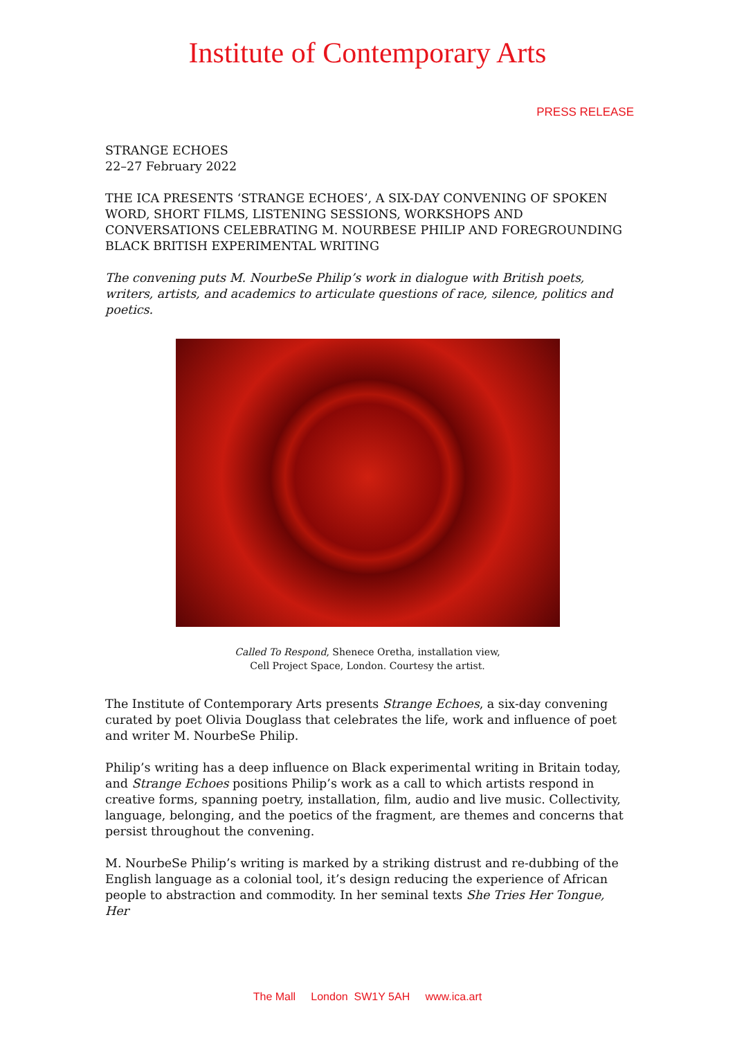Institute of Contemporary Arts
PRESS RELEASE
STRANGE ECHOES
22–27 February 2022
THE ICA PRESENTS ‘STRANGE ECHOES’, A SIX-DAY CONVENING OF SPOKEN WORD, SHORT FILMS, LISTENING SESSIONS, WORKSHOPS AND CONVERSATIONS CELEBRATING M. NOURBESE PHILIP AND FOREGROUNDING BLACK BRITISH EXPERIMENTAL WRITING
The convening puts M. NourbeSe Philip’s work in dialogue with British poets, writers, artists, and academics to articulate questions of race, silence, politics and poetics.
Called To Respond, Shenece Oretha, installation view,
Cell Project Space, London. Courtesy the artist.
The Institute of Contemporary Arts presents Strange Echoes, a six-day convening curated by poet Olivia Douglass that celebrates the life, work and influence of poet and writer M. NourbeSe Philip.
Philip’s writing has a deep influence on Black experimental writing in Britain today, and Strange Echoes positions Philip’s work as a call to which artists respond in creative forms, spanning poetry, installation, film, audio and live music. Collectivity, language, belonging, and the poetics of the fragment, are themes and concerns that persist throughout the convening.
M. NourbeSe Philip’s writing is marked by a striking distrust and re-dubbing of the English language as a colonial tool, it’s design reducing the experience of African people to abstraction and commodity. In her seminal texts She Tries Her Tongue, Her
The Mall London SW1Y 5AH www.ica.art